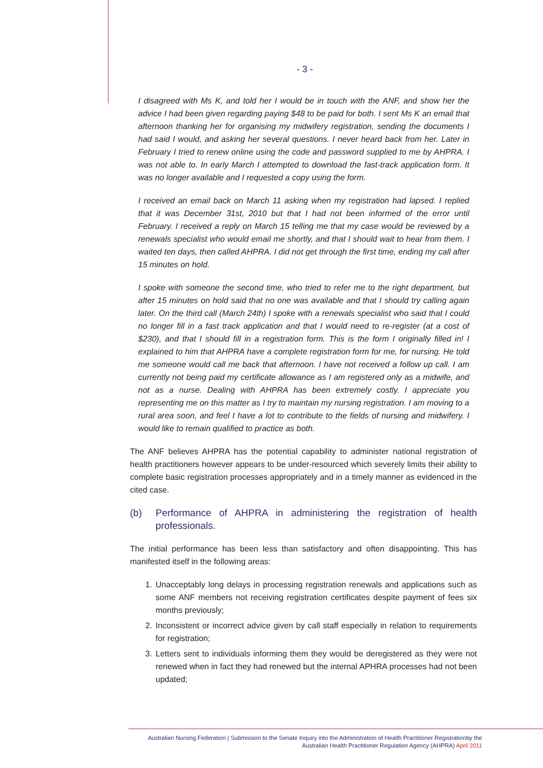- 3 -
I disagreed with Ms K, and told her I would be in touch with the ANF, and show her the advice I had been given regarding paying $48 to be paid for both. I sent Ms K an email that afternoon thanking her for organising my midwifery registration, sending the documents I had said I would, and asking her several questions. I never heard back from her. Later in February I tried to renew online using the code and password supplied to me by AHPRA. I was not able to. In early March I attempted to download the fast-track application form. It was no longer available and I requested a copy using the form.
I received an email back on March 11 asking when my registration had lapsed. I replied that it was December 31st, 2010 but that I had not been informed of the error until February. I received a reply on March 15 telling me that my case would be reviewed by a renewals specialist who would email me shortly, and that I should wait to hear from them. I waited ten days, then called AHPRA. I did not get through the first time, ending my call after 15 minutes on hold.
I spoke with someone the second time, who tried to refer me to the right department, but after 15 minutes on hold said that no one was available and that I should try calling again later. On the third call (March 24th) I spoke with a renewals specialist who said that I could no longer fill in a fast track application and that I would need to re-register (at a cost of $230), and that I should fill in a registration form. This is the form I originally filled in! I explained to him that AHPRA have a complete registration form for me, for nursing. He told me someone would call me back that afternoon. I have not received a follow up call. I am currently not being paid my certificate allowance as I am registered only as a midwife, and not as a nurse. Dealing with AHPRA has been extremely costly. I appreciate you representing me on this matter as I try to maintain my nursing registration. I am moving to a rural area soon, and feel I have a lot to contribute to the fields of nursing and midwifery. I would like to remain qualified to practice as both.
The ANF believes AHPRA has the potential capability to administer national registration of health practitioners however appears to be under-resourced which severely limits their ability to complete basic registration processes appropriately and in a timely manner as evidenced in the cited case.
(b) Performance of AHPRA in administering the registration of health professionals.
The initial performance has been less than satisfactory and often disappointing. This has manifested itself in the following areas:
1. Unacceptably long delays in processing registration renewals and applications such as some ANF members not receiving registration certificates despite payment of fees six months previously;
2. Inconsistent or incorrect advice given by call staff especially in relation to requirements for registration;
3. Letters sent to individuals informing them they would be deregistered as they were not renewed when in fact they had renewed but the internal APHRA processes had not been updated;
Australian Nursing Federation | Submission to the Senate Inquiry into the Administration of Health Practitioner Registrationby the
Australian Health Practitioner Regulation Agency (AHPRA) April 2011